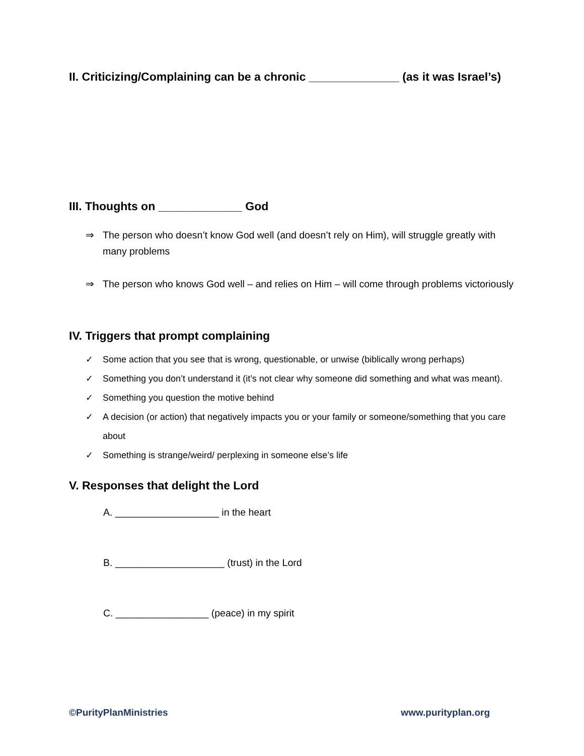II. Criticizing/Complaining can be a chronic ______________ (as it was Israel’s)
III. Thoughts on _____________ God
⇒ The person who doesn’t know God well (and doesn’t rely on Him), will struggle greatly with many problems
⇒ The person who knows God well – and relies on Him – will come through problems victoriously
IV. Triggers that prompt complaining
✓ Some action that you see that is wrong, questionable, or unwise (biblically wrong perhaps)
✓ Something you don’t understand it (it’s not clear why someone did something and what was meant).
✓ Something you question the motive behind
✓ A decision (or action) that negatively impacts you or your family or someone/something that you care about
✓ Something is strange/weird/ perplexing in someone else’s life
V. Responses that delight the Lord
A. ___________________ in the heart
B. ____________________ (trust) in the Lord
C. _________________ (peace) in my spirit
©PurityPlanMinistries www.purityplan.org